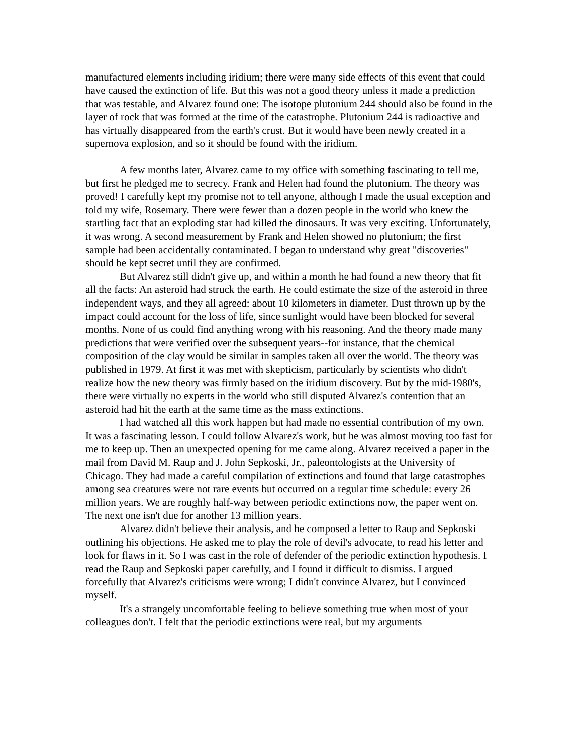manufactured elements including iridium; there were many side effects of this event that could have caused the extinction of life. But this was not a good theory unless it made a prediction that was testable, and Alvarez found one: The isotope plutonium 244 should also be found in the layer of rock that was formed at the time of the catastrophe. Plutonium 244 is radioactive and has virtually disappeared from the earth's crust. But it would have been newly created in a supernova explosion, and so it should be found with the iridium.
A few months later, Alvarez came to my office with something fascinating to tell me, but first he pledged me to secrecy. Frank and Helen had found the plutonium. The theory was proved! I carefully kept my promise not to tell anyone, although I made the usual exception and told my wife, Rosemary. There were fewer than a dozen people in the world who knew the startling fact that an exploding star had killed the dinosaurs. It was very exciting. Unfortunately, it was wrong. A second measurement by Frank and Helen showed no plutonium; the first sample had been accidentally contaminated. I began to understand why great "discoveries" should be kept secret until they are confirmed.
But Alvarez still didn't give up, and within a month he had found a new theory that fit all the facts: An asteroid had struck the earth. He could estimate the size of the asteroid in three independent ways, and they all agreed: about 10 kilometers in diameter. Dust thrown up by the impact could account for the loss of life, since sunlight would have been blocked for several months. None of us could find anything wrong with his reasoning. And the theory made many predictions that were verified over the subsequent years--for instance, that the chemical composition of the clay would be similar in samples taken all over the world. The theory was published in 1979. At first it was met with skepticism, particularly by scientists who didn't realize how the new theory was firmly based on the iridium discovery. But by the mid-1980's, there were virtually no experts in the world who still disputed Alvarez's contention that an asteroid had hit the earth at the same time as the mass extinctions.
I had watched all this work happen but had made no essential contribution of my own. It was a fascinating lesson. I could follow Alvarez's work, but he was almost moving too fast for me to keep up. Then an unexpected opening for me came along. Alvarez received a paper in the mail from David M. Raup and J. John Sepkoski, Jr., paleontologists at the University of Chicago. They had made a careful compilation of extinctions and found that large catastrophes among sea creatures were not rare events but occurred on a regular time schedule: every 26 million years. We are roughly half-way between periodic extinctions now, the paper went on. The next one isn't due for another 13 million years.
Alvarez didn't believe their analysis, and he composed a letter to Raup and Sepkoski outlining his objections. He asked me to play the role of devil's advocate, to read his letter and look for flaws in it. So I was cast in the role of defender of the periodic extinction hypothesis. I read the Raup and Sepkoski paper carefully, and I found it difficult to dismiss. I argued forcefully that Alvarez's criticisms were wrong; I didn't convince Alvarez, but I convinced myself.
It's a strangely uncomfortable feeling to believe something true when most of your colleagues don't. I felt that the periodic extinctions were real, but my arguments